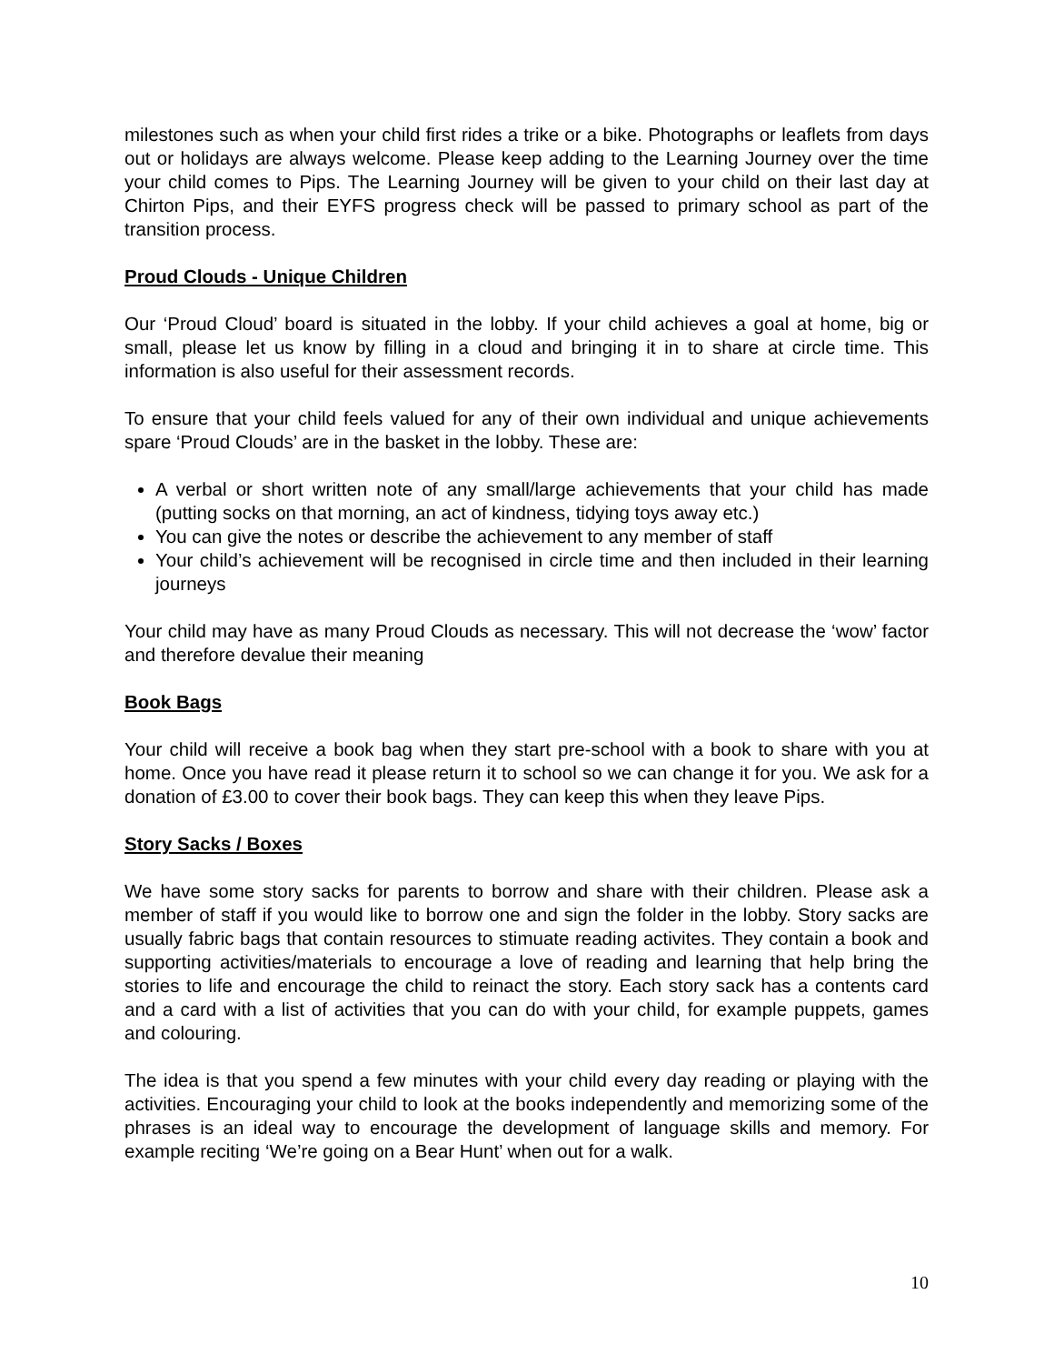milestones such as when your child first rides a trike or a bike. Photographs or leaflets from days out or holidays are always welcome. Please keep adding to the Learning Journey over the time your child comes to Pips. The Learning Journey will be given to your child on their last day at Chirton Pips, and their EYFS progress check will be passed to primary school as part of the transition process.
Proud Clouds - Unique Children
Our ‘Proud Cloud’ board is situated in the lobby. If your child achieves a goal at home, big or small, please let us know by filling in a cloud and bringing it in to share at circle time. This information is also useful for their assessment records.
To ensure that your child feels valued for any of their own individual and unique achievements spare ‘Proud Clouds’ are in the basket in the lobby. These are:
A verbal or short written note of any small/large achievements that your child has made (putting socks on that morning, an act of kindness, tidying toys away etc.)
You can give the notes or describe the achievement to any member of staff
Your child’s achievement will be recognised in circle time and then included in their learning journeys
Your child may have as many Proud Clouds as necessary. This will not decrease the ‘wow’ factor and therefore devalue their meaning
Book Bags
Your child will receive a book bag when they start pre-school with a book to share with you at home. Once you have read it please return it to school so we can change it for you. We ask for a donation of £3.00 to cover their book bags. They can keep this when they leave Pips.
Story Sacks / Boxes
We have some story sacks for parents to borrow and share with their children. Please ask a member of staff if you would like to borrow one and sign the folder in the lobby. Story sacks are usually fabric bags that contain resources to stimuate reading activites. They contain a book and supporting activities/materials to encourage a love of reading and learning that help bring the stories to life and encourage the child to reinact the story. Each story sack has a contents card and a card with a list of activities that you can do with your child, for example puppets, games and colouring.
The idea is that you spend a few minutes with your child every day reading or playing with the activities. Encouraging your child to look at the books independently and memorizing some of the phrases is an ideal way to encourage the development of language skills and memory. For example reciting ‘We’re going on a Bear Hunt’ when out for a walk.
10